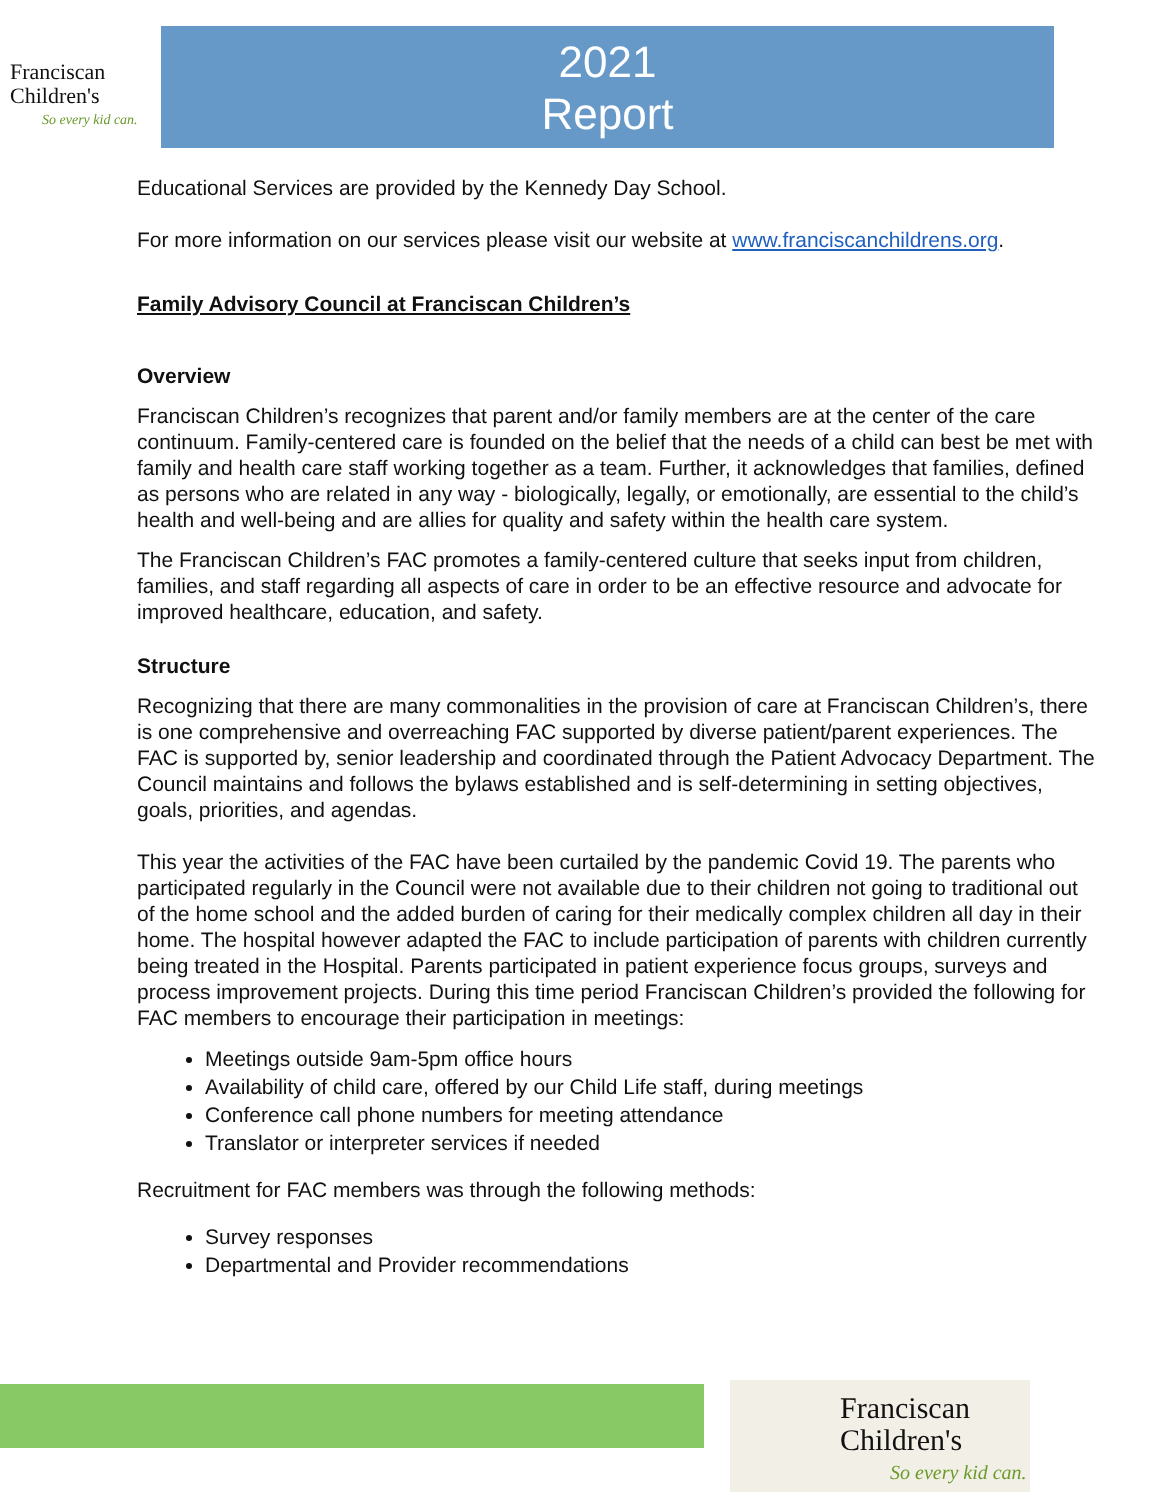Franciscan
Children's
So every kid can.
2021
Report
Educational Services are provided by the Kennedy Day School.
For more information on our services please visit our website at www.franciscanchildrens.org.
Family Advisory Council at Franciscan Children’s
Overview
Franciscan Children’s recognizes that parent and/or family members are at the center of the care continuum. Family-centered care is founded on the belief that the needs of a child can best be met with family and health care staff working together as a team. Further, it acknowledges that families, defined as persons who are related in any way - biologically, legally, or emotionally, are essential to the child’s health and well-being and are allies for quality and safety within the health care system.
The Franciscan Children’s FAC promotes a family-centered culture that seeks input from children, families, and staff regarding all aspects of care in order to be an effective resource and advocate for improved healthcare, education, and safety.
Structure
Recognizing that there are many commonalities in the provision of care at Franciscan Children’s, there is one comprehensive and overreaching FAC supported by diverse patient/parent experiences. The FAC is supported by, senior leadership and coordinated through the Patient Advocacy Department. The Council maintains and follows the bylaws established and is self-determining in setting objectives, goals, priorities, and agendas.
This year the activities of the FAC have been curtailed by the pandemic Covid 19. The parents who participated regularly in the Council were not available due to their children not going to traditional out of the home school and the added burden of caring for their medically complex children all day in their home. The hospital however adapted the FAC to include participation of parents with children currently being treated in the Hospital. Parents participated in patient experience focus groups, surveys and process improvement projects. During this time period Franciscan Children’s provided the following for FAC members to encourage their participation in meetings:
Meetings outside 9am-5pm office hours
Availability of child care, offered by our Child Life staff, during meetings
Conference call phone numbers for meeting attendance
Translator or interpreter services if needed
Recruitment for FAC members was through the following methods:
Survey responses
Departmental and Provider recommendations
Franciscan
Children's
So every kid can.